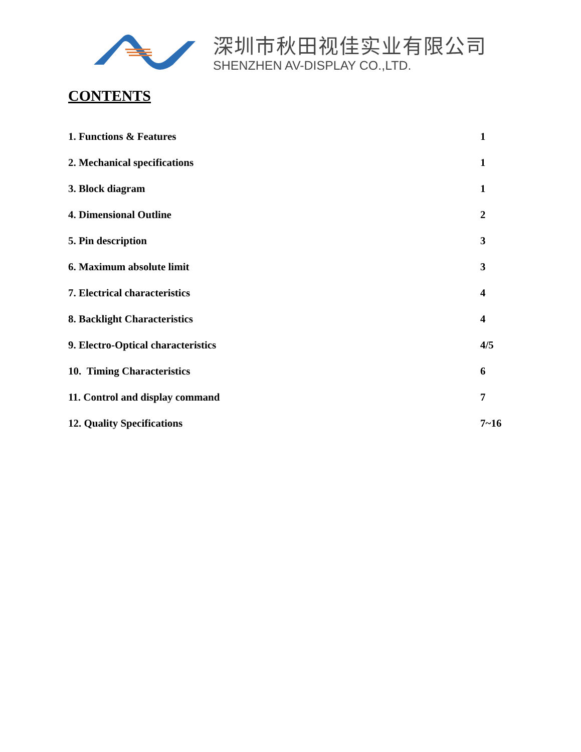深圳市秋田视佳实业有限公司
SHENZHEN AV-DISPLAY CO.,LTD.
CONTENTS
1. Functions & Features 1
2. Mechanical specifications 1
3. Block diagram 1
4. Dimensional Outline 2
5. Pin description 3
6. Maximum absolute limit 3
7. Electrical characteristics 4
8. Backlight Characteristics 4
9. Electro-Optical characteristics 4/5
10. Timing Characteristics 6
11. Control and display command 7
12. Quality Specifications 7~16